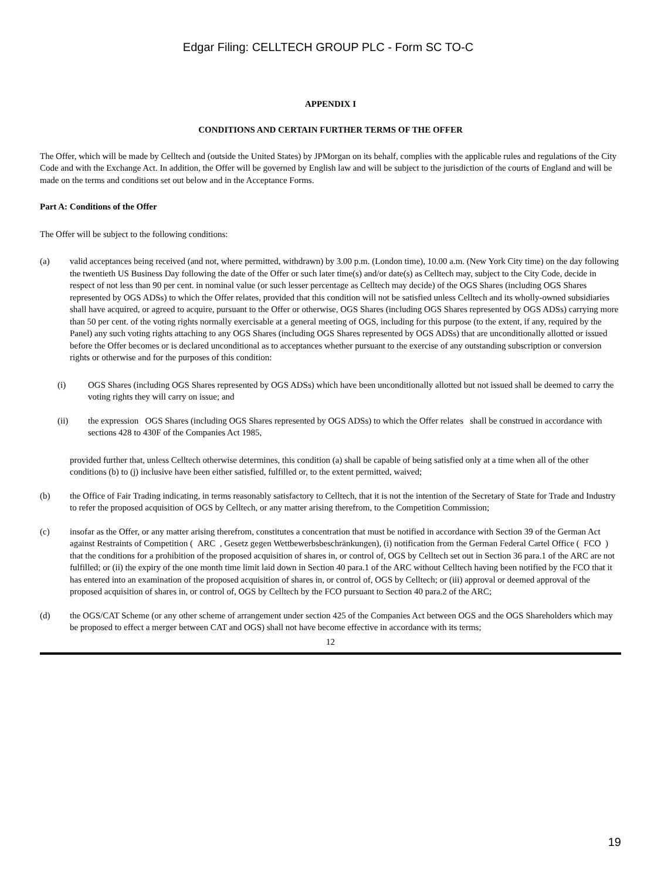Edgar Filing: CELLTECH GROUP PLC - Form SC TO-C
APPENDIX I
CONDITIONS AND CERTAIN FURTHER TERMS OF THE OFFER
The Offer, which will be made by Celltech and (outside the United States) by JPMorgan on its behalf, complies with the applicable rules and regulations of the City Code and with the Exchange Act. In addition, the Offer will be governed by English law and will be subject to the jurisdiction of the courts of England and will be made on the terms and conditions set out below and in the Acceptance Forms.
Part A: Conditions of the Offer
The Offer will be subject to the following conditions:
(a) valid acceptances being received (and not, where permitted, withdrawn) by 3.00 p.m. (London time), 10.00 a.m. (New York City time) on the day following the twentieth US Business Day following the date of the Offer or such later time(s) and/or date(s) as Celltech may, subject to the City Code, decide in respect of not less than 90 per cent. in nominal value (or such lesser percentage as Celltech may decide) of the OGS Shares (including OGS Shares represented by OGS ADSs) to which the Offer relates, provided that this condition will not be satisfied unless Celltech and its wholly-owned subsidiaries shall have acquired, or agreed to acquire, pursuant to the Offer or otherwise, OGS Shares (including OGS Shares represented by OGS ADSs) carrying more than 50 per cent. of the voting rights normally exercisable at a general meeting of OGS, including for this purpose (to the extent, if any, required by the Panel) any such voting rights attaching to any OGS Shares (including OGS Shares represented by OGS ADSs) that are unconditionally allotted or issued before the Offer becomes or is declared unconditional as to acceptances whether pursuant to the exercise of any outstanding subscription or conversion rights or otherwise and for the purposes of this condition:
(i) OGS Shares (including OGS Shares represented by OGS ADSs) which have been unconditionally allotted but not issued shall be deemed to carry the voting rights they will carry on issue; and
(ii) the expression OGS Shares (including OGS Shares represented by OGS ADSs) to which the Offer relates shall be construed in accordance with sections 428 to 430F of the Companies Act 1985,
provided further that, unless Celltech otherwise determines, this condition (a) shall be capable of being satisfied only at a time when all of the other conditions (b) to (j) inclusive have been either satisfied, fulfilled or, to the extent permitted, waived;
(b) the Office of Fair Trading indicating, in terms reasonably satisfactory to Celltech, that it is not the intention of the Secretary of State for Trade and Industry to refer the proposed acquisition of OGS by Celltech, or any matter arising therefrom, to the Competition Commission;
(c) insofar as the Offer, or any matter arising therefrom, constitutes a concentration that must be notified in accordance with Section 39 of the German Act against Restraints of Competition ( ARC , Gesetz gegen Wettbewerbsbeschränkungen), (i) notification from the German Federal Cartel Office ( FCO ) that the conditions for a prohibition of the proposed acquisition of shares in, or control of, OGS by Celltech set out in Section 36 para.1 of the ARC are not fulfilled; or (ii) the expiry of the one month time limit laid down in Section 40 para.1 of the ARC without Celltech having been notified by the FCO that it has entered into an examination of the proposed acquisition of shares in, or control of, OGS by Celltech; or (iii) approval or deemed approval of the proposed acquisition of shares in, or control of, OGS by Celltech by the FCO pursuant to Section 40 para.2 of the ARC;
(d) the OGS/CAT Scheme (or any other scheme of arrangement under section 425 of the Companies Act between OGS and the OGS Shareholders which may be proposed to effect a merger between CAT and OGS) shall not have become effective in accordance with its terms;
12
19